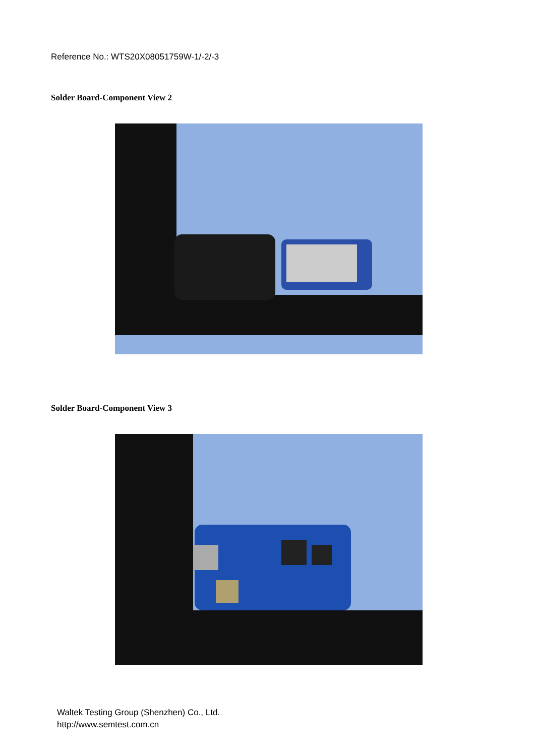Reference No.: WTS20X08051759W-1/-2/-3
Solder Board-Component View 2
Solder Board-Component View 3
Waltek Testing Group (Shenzhen) Co., Ltd.
http://www.semtest.com.cn